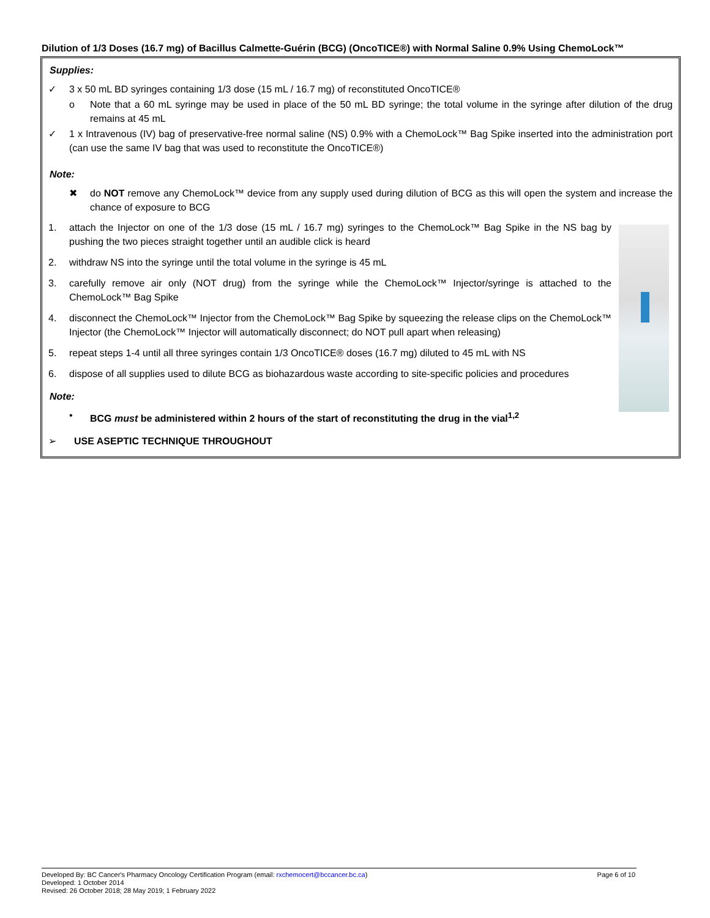Dilution of 1/3 Doses (16.7 mg) of Bacillus Calmette-Guérin (BCG) (OncoTICE®) with Normal Saline 0.9% Using ChemoLock™
Supplies:
✓ 3 x 50 mL BD syringes containing 1/3 dose (15 mL / 16.7 mg) of reconstituted OncoTICE®
o Note that a 60 mL syringe may be used in place of the 50 mL BD syringe; the total volume in the syringe after dilution of the drug remains at 45 mL
✓ 1 x Intravenous (IV) bag of preservative-free normal saline (NS) 0.9% with a ChemoLock™ Bag Spike inserted into the administration port (can use the same IV bag that was used to reconstitute the OncoTICE®)
Note:
✖ do NOT remove any ChemoLock™ device from any supply used during dilution of BCG as this will open the system and increase the chance of exposure to BCG
1. attach the Injector on one of the 1/3 dose (15 mL / 16.7 mg) syringes to the ChemoLock™ Bag Spike in the NS bag by pushing the two pieces straight together until an audible click is heard
2. withdraw NS into the syringe until the total volume in the syringe is 45 mL
3. carefully remove air only (NOT drug) from the syringe while the ChemoLock™ Injector/syringe is attached to the ChemoLock™ Bag Spike
4. disconnect the ChemoLock™ Injector from the ChemoLock™ Bag Spike by squeezing the release clips on the ChemoLock™ Injector (the ChemoLock™ Injector will automatically disconnect; do NOT pull apart when releasing)
5. repeat steps 1-4 until all three syringes contain 1/3 OncoTICE® doses (16.7 mg) diluted to 45 mL with NS
6. dispose of all supplies used to dilute BCG as biohazardous waste according to site-specific policies and procedures
Note:
• BCG must be administered within 2 hours of the start of reconstituting the drug in the vial<sup>1,2</sup>
➢ USE ASEPTIC TECHNIQUE THROUGHOUT
Developed By: BC Cancer's Pharmacy Oncology Certification Program (email: rxchemocert@bccancer.bc.ca)
Developed: 1 October 2014
Revised: 26 October 2018; 28 May 2019; 1 February 2022
Page 6 of 10